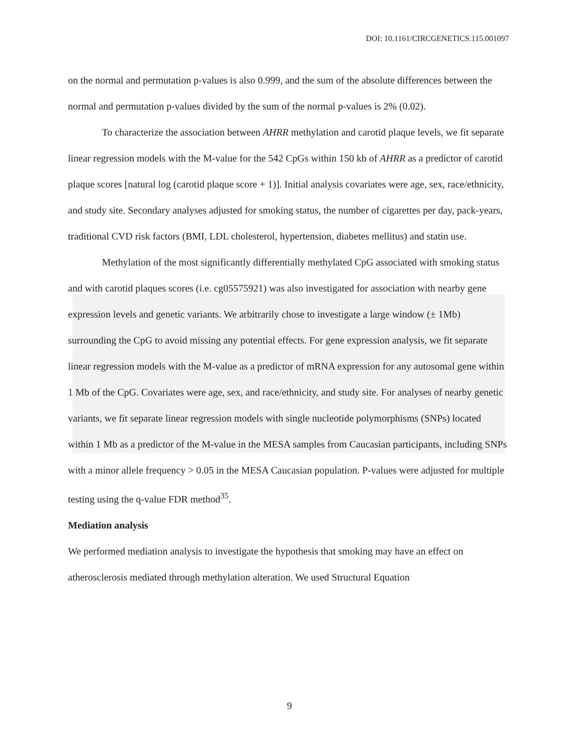DOI: 10.1161/CIRCGENETICS.115.001097
on the normal and permutation p-values is also 0.999, and the sum of the absolute differences between the normal and permutation p-values divided by the sum of the normal p-values is 2% (0.02).
To characterize the association between AHRR methylation and carotid plaque levels, we fit separate linear regression models with the M-value for the 542 CpGs within 150 kb of AHRR as a predictor of carotid plaque scores [natural log (carotid plaque score + 1)]. Initial analysis covariates were age, sex, race/ethnicity, and study site. Secondary analyses adjusted for smoking status, the number of cigarettes per day, pack-years, traditional CVD risk factors (BMI, LDL cholesterol, hypertension, diabetes mellitus) and statin use.
Methylation of the most significantly differentially methylated CpG associated with smoking status and with carotid plaques scores (i.e. cg05575921) was also investigated for association with nearby gene expression levels and genetic variants. We arbitrarily chose to investigate a large window (± 1Mb) surrounding the CpG to avoid missing any potential effects. For gene expression analysis, we fit separate linear regression models with the M-value as a predictor of mRNA expression for any autosomal gene within 1 Mb of the CpG. Covariates were age, sex, and race/ethnicity, and study site. For analyses of nearby genetic variants, we fit separate linear regression models with single nucleotide polymorphisms (SNPs) located within 1 Mb as a predictor of the M-value in the MESA samples from Caucasian participants, including SNPs with a minor allele frequency > 0.05 in the MESA Caucasian population. P-values were adjusted for multiple testing using the q-value FDR method<sup>35</sup>.
Mediation analysis
We performed mediation analysis to investigate the hypothesis that smoking may have an effect on atherosclerosis mediated through methylation alteration. We used Structural Equation
9